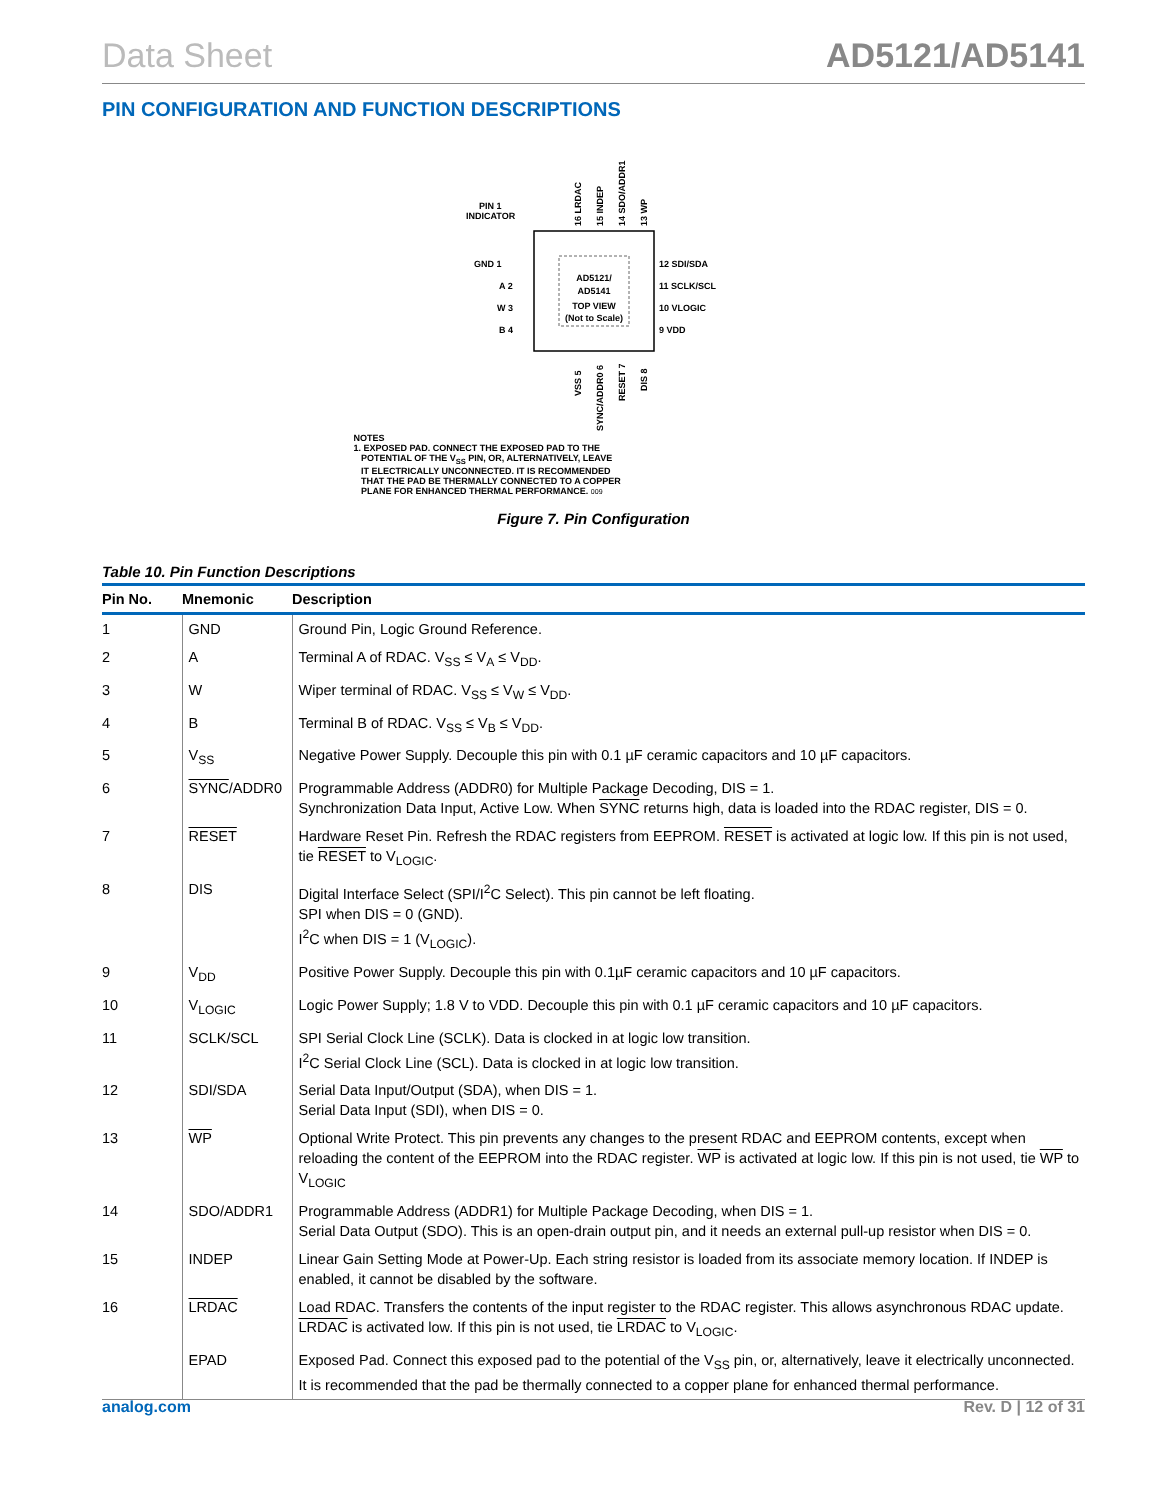Data Sheet AD5121/AD5141
PIN CONFIGURATION AND FUNCTION DESCRIPTIONS
AD5121/
AD5141
TOP VIEW
(Not to Scale)
PIN 1
INDICATOR
GND 1
A 2
W 3
B 4
12 SDI/SDA
11 SCLK/SCL
10 VLOGIC
9 VDD
16 LRDAC
15 INDEP
14 SDO/ADDR1
13 WP
VSS 5
SYNC/ADDR0 6
RESET 7
DIS 8
NOTES
1. EXPOSED PAD. CONNECT THE EXPOSED PAD TO THE
POTENTIAL OF THE V<sub>SS</sub> PIN, OR, ALTERNATIVELY, LEAVE
IT ELECTRICALLY UNCONNECTED. IT IS RECOMMENDED
THAT THE PAD BE THERMALLY CONNECTED TO A COPPER
PLANE FOR ENHANCED THERMAL PERFORMANCE. 009
Figure 7. Pin Configuration
Table 10. Pin Function Descriptions
| Pin No. | Mnemonic | Description |
| --- | --- | --- |
| 1 | GND | Ground Pin, Logic Ground Reference. |
| 2 | A | Terminal A of RDAC. V<sub>SS</sub> ≤ V<sub>A</sub> ≤ V<sub>DD</sub>. |
| 3 | W | Wiper terminal of RDAC. V<sub>SS</sub> ≤ V<sub>W</sub> ≤ V<sub>DD</sub>. |
| 4 | B | Terminal B of RDAC. V<sub>SS</sub> ≤ V<sub>B</sub> ≤ V<sub>DD</sub>. |
| 5 | V<sub>SS</sub> | Negative Power Supply. Decouple this pin with 0.1 µF ceramic capacitors and 10 µF capacitors. |
| 6 | SYNC /ADDR0 | Programmable Address (ADDR0) for Multiple Package Decoding, DIS = 1. Synchronization Data Input, Active Low. When SYNC returns high, data is loaded into the RDAC register, DIS = 0. |
| 7 | RESET | Hardware Reset Pin. Refresh the RDAC registers from EEPROM. RESET is activated at logic low. If this pin is not used, tie RESET to V<sub>LOGIC</sub>. |
| 8 | DIS | Digital Interface Select (SPI/I<sup>2</sup>C Select). This pin cannot be left floating. SPI when DIS = 0 (GND). I<sup>2</sup>C when DIS = 1 (V<sub>LOGIC</sub>). |
| 9 | V<sub>DD</sub> | Positive Power Supply. Decouple this pin with 0.1µF ceramic capacitors and 10 µF capacitors. |
| 10 | V<sub>LOGIC</sub> | Logic Power Supply; 1.8 V to VDD. Decouple this pin with 0.1 µF ceramic capacitors and 10 µF capacitors. |
| 11 | SCLK/SCL | SPI Serial Clock Line (SCLK). Data is clocked in at logic low transition. I<sup>2</sup>C Serial Clock Line (SCL). Data is clocked in at logic low transition. |
| 12 | SDI/SDA | Serial Data Input/Output (SDA), when DIS = 1. Serial Data Input (SDI), when DIS = 0. |
| 13 | WP | Optional Write Protect. This pin prevents any changes to the present RDAC and EEPROM contents, except when reloading the content of the EEPROM into the RDAC register. WP is activated at logic low. If this pin is not used, tie WP to V<sub>LOGIC</sub> |
| 14 | SDO/ADDR1 | Programmable Address (ADDR1) for Multiple Package Decoding, when DIS = 1. Serial Data Output (SDO). This is an open-drain output pin, and it needs an external pull-up resistor when DIS = 0. |
| 15 | INDEP | Linear Gain Setting Mode at Power-Up. Each string resistor is loaded from its associate memory location. If INDEP is enabled, it cannot be disabled by the software. |
| 16 | LRDAC | Load RDAC. Transfers the contents of the input register to the RDAC register. This allows asynchronous RDAC update. LRDAC is activated low. If this pin is not used, tie LRDAC to V<sub>LOGIC</sub>. |
| | EPAD | Exposed Pad. Connect this exposed pad to the potential of the V<sub>SS</sub> pin, or, alternatively, leave it electrically unconnected. It is recommended that the pad be thermally connected to a copper plane for enhanced thermal performance. |
analog.com Rev. D | 12 of 31